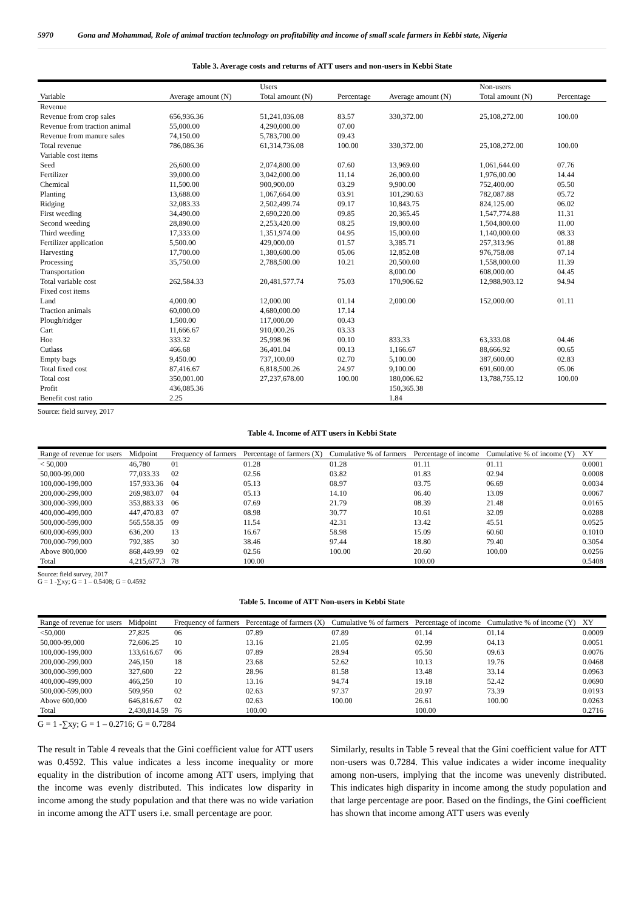5970 Gona and Mohammad, Role of animal traction technology on profitability and income of small scale farmers in Kebbi state, Nigeria
Table 3. Average costs and returns of ATT users and non-users in Kebbi State
| | | Users | | | Non-users | |
| --- | --- | --- | --- | --- | --- | --- |
| Variable | Average amount (N) | Total amount (N) | Percentage | Average amount (N) | Total amount (N) | Percentage |
| Revenue | | | | | | |
| Revenue from crop sales | 656,936.36 | 51,241,036.08 | 83.57 | 330,372.00 | 25,108,272.00 | 100.00 |
| Revenue from traction animal | 55,000.00 | 4,290,000.00 | 07.00 | | | |
| Revenue from manure sales | 74,150.00 | 5,783,700.00 | 09.43 | | | |
| Total revenue | 786,086.36 | 61,314,736.08 | 100.00 | 330,372.00 | 25,108,272.00 | 100.00 |
| Variable cost items | | | | | | |
| Seed | 26,600.00 | 2,074,800.00 | 07.60 | 13,969.00 | 1,061,644.00 | 07.76 |
| Fertilizer | 39,000.00 | 3,042,000.00 | 11.14 | 26,000.00 | 1,976,00.00 | 14.44 |
| Chemical | 11,500.00 | 900,900.00 | 03.29 | 9,900.00 | 752,400.00 | 05.50 |
| Planting | 13,688.00 | 1,067,664.00 | 03.91 | 101,290.63 | 782,087.88 | 05.72 |
| Ridging | 32,083.33 | 2,502,499.74 | 09.17 | 10,843.75 | 824,125.00 | 06.02 |
| First weeding | 34,490.00 | 2,690,220.00 | 09.85 | 20,365.45 | 1,547,774.88 | 11.31 |
| Second weeding | 28,890.00 | 2,253,420.00 | 08.25 | 19,800.00 | 1,504,800.00 | 11.00 |
| Third weeding | 17,333.00 | 1,351,974.00 | 04.95 | 15,000.00 | 1,140,000.00 | 08.33 |
| Fertilizer application | 5,500.00 | 429,000.00 | 01.57 | 3,385.71 | 257,313.96 | 01.88 |
| Harvesting | 17,700.00 | 1,380,600.00 | 05.06 | 12,852.08 | 976,758.08 | 07.14 |
| Processing | 35,750.00 | 2,788,500.00 | 10.21 | 20,500.00 | 1,558,000.00 | 11.39 |
| Transportation | | | | 8,000.00 | 608,000.00 | 04.45 |
| Total variable cost | 262,584.33 | 20,481,577.74 | 75.03 | 170,906.62 | 12,988,903.12 | 94.94 |
| Fixed cost items | | | | | | |
| Land | 4,000.00 | 12,000.00 | 01.14 | 2,000.00 | 152,000.00 | 01.11 |
| Traction animals | 60,000.00 | 4,680,000.00 | 17.14 | | | |
| Plough/ridger | 1,500.00 | 117,000.00 | 00.43 | | | |
| Cart | 11,666.67 | 910,000.26 | 03.33 | | | |
| Hoe | 333.32 | 25,998.96 | 00.10 | 833.33 | 63,333.08 | 04.46 |
| Cutlass | 466.68 | 36,401.04 | 00.13 | 1,166.67 | 88,666.92 | 00.65 |
| Empty bags | 9,450.00 | 737,100.00 | 02.70 | 5,100.00 | 387,600.00 | 02.83 |
| Total fixed cost | 87,416.67 | 6,818,500.26 | 24.97 | 9,100.00 | 691,600.00 | 05.06 |
| Total cost | 350,001.00 | 27,237,678.00 | 100.00 | 180,006.62 | 13,788,755.12 | 100.00 |
| Profit | 436,085.36 | | | 150,365.38 | | |
| Benefit cost ratio | 2.25 | | | 1.84 | | |
Source: field survey, 2017
Table 4. Income of ATT users in Kebbi State
| Range of revenue for users | Midpoint | Frequency of farmers | Percentage of farmers (X) | Cumulative % of farmers | Percentage of income | Cumulative % of income (Y) | XY |
| --- | --- | --- | --- | --- | --- | --- | --- |
| < 50,000 | 46,780 | 01 | 01.28 | 01.28 | 01.11 | 01.11 | 0.0001 |
| 50,000-99,000 | 77,033.33 | 02 | 02.56 | 03.82 | 01.83 | 02.94 | 0.0008 |
| 100,000-199,000 | 157,933.36 | 04 | 05.13 | 08.97 | 03.75 | 06.69 | 0.0034 |
| 200,000-299,000 | 269,983.07 | 04 | 05.13 | 14.10 | 06.40 | 13.09 | 0.0067 |
| 300,000-399,000 | 353,883.33 | 06 | 07.69 | 21.79 | 08.39 | 21.48 | 0.0165 |
| 400,000-499,000 | 447,470.83 | 07 | 08.98 | 30.77 | 10.61 | 32.09 | 0.0288 |
| 500,000-599,000 | 565,558.35 | 09 | 11.54 | 42.31 | 13.42 | 45.51 | 0.0525 |
| 600,000-699,000 | 636,200 | 13 | 16.67 | 58.98 | 15.09 | 60.60 | 0.1010 |
| 700,000-799,000 | 792,385 | 30 | 38.46 | 97.44 | 18.80 | 79.40 | 0.3054 |
| Above 800,000 | 868,449.99 | 02 | 02.56 | 100.00 | 20.60 | 100.00 | 0.0256 |
| Total | 4,215,677.3 | 78 | 100.00 | | 100.00 | | 0.5408 |
Source: field survey, 2017
G = 1 -∑xy; G = 1 – 0.5408; G = 0.4592
Table 5. Income of ATT Non-users in Kebbi State
| Range of revenue for users | Midpoint | Frequency of farmers | Percentage of farmers (X) | Cumulative % of farmers | Percentage of income | Cumulative % of income (Y) | XY |
| --- | --- | --- | --- | --- | --- | --- | --- |
| <50,000 | 27,825 | 06 | 07.89 | 07.89 | 01.14 | 01.14 | 0.0009 |
| 50,000-99,000 | 72,606.25 | 10 | 13.16 | 21.05 | 02.99 | 04.13 | 0.0051 |
| 100,000-199,000 | 133,616.67 | 06 | 07.89 | 28.94 | 05.50 | 09.63 | 0.0076 |
| 200,000-299,000 | 246,150 | 18 | 23.68 | 52.62 | 10.13 | 19.76 | 0.0468 |
| 300,000-399,000 | 327,600 | 22 | 28.96 | 81.58 | 13.48 | 33.14 | 0.0963 |
| 400,000-499,000 | 466,250 | 10 | 13.16 | 94.74 | 19.18 | 52.42 | 0.0690 |
| 500,000-599,000 | 509,950 | 02 | 02.63 | 97.37 | 20.97 | 73.39 | 0.0193 |
| Above 600,000 | 646,816.67 | 02 | 02.63 | 100.00 | 26.61 | 100.00 | 0.0263 |
| Total | 2,430,814.59 | 76 | 100.00 | | 100.00 | | 0.2716 |
G = 1 -∑xy; G = 1 – 0.2716; G = 0.7284
The result in Table 4 reveals that the Gini coefficient value for ATT users was 0.4592. This value indicates a less income inequality or more equality in the distribution of income among ATT users, implying that the income was evenly distributed. This indicates low disparity in income among the study population and that there was no wide variation in income among the ATT users i.e. small percentage are poor.
Similarly, results in Table 5 reveal that the Gini coefficient value for ATT non-users was 0.7284. This value indicates a wider income inequality among non-users, implying that the income was unevenly distributed. This indicates high disparity in income among the study population and that large percentage are poor. Based on the findings, the Gini coefficient has shown that income among ATT users was evenly